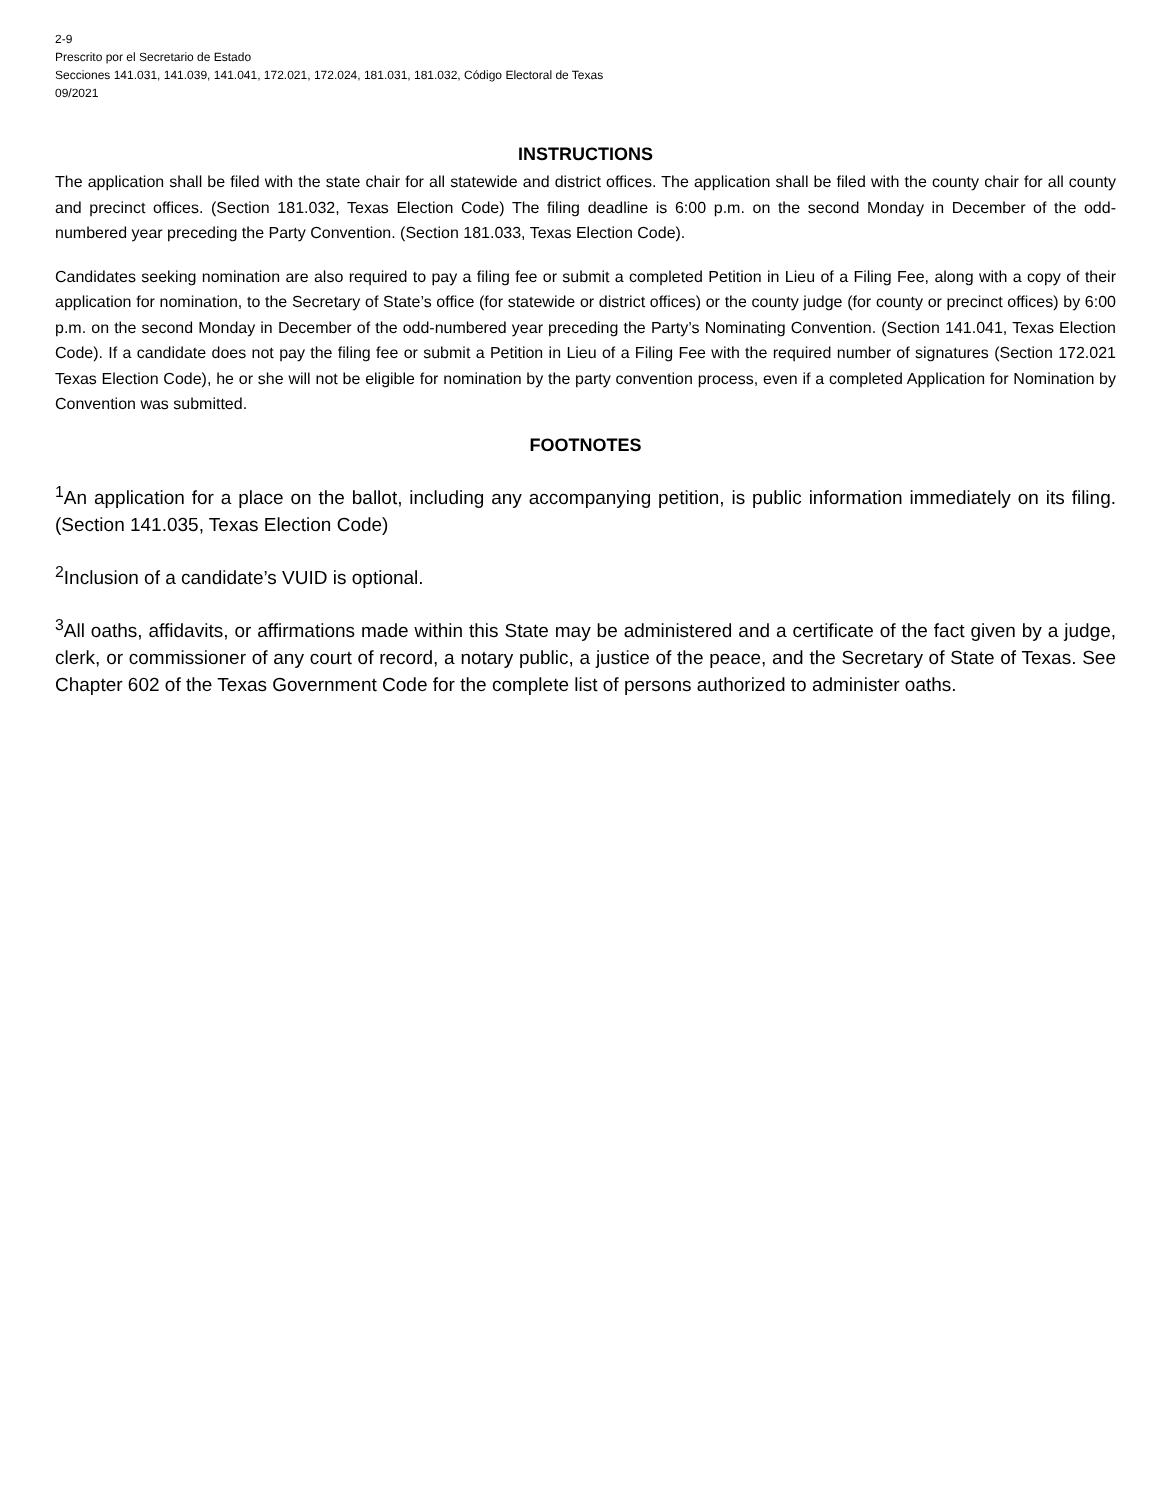2-9
Prescrito por el Secretario de Estado
Secciones 141.031, 141.039, 141.041, 172.021, 172.024, 181.031, 181.032, Código Electoral de Texas
09/2021
INSTRUCTIONS
The application shall be filed with the state chair for all statewide and district offices. The application shall be filed with the county chair for all county and precinct offices. (Section 181.032, Texas Election Code) The filing deadline is 6:00 p.m. on the second Monday in December of the odd-numbered year preceding the Party Convention. (Section 181.033, Texas Election Code).
Candidates seeking nomination are also required to pay a filing fee or submit a completed Petition in Lieu of a Filing Fee, along with a copy of their application for nomination, to the Secretary of State’s office (for statewide or district offices) or the county judge (for county or precinct offices) by 6:00 p.m. on the second Monday in December of the odd-numbered year preceding the Party’s Nominating Convention. (Section 141.041, Texas Election Code). If a candidate does not pay the filing fee or submit a Petition in Lieu of a Filing Fee with the required number of signatures (Section 172.021 Texas Election Code), he or she will not be eligible for nomination by the party convention process, even if a completed Application for Nomination by Convention was submitted.
FOOTNOTES
<sup>1</sup> An application for a place on the ballot, including any accompanying petition, is public information immediately on its filing. (Section 141.035, Texas Election Code)
<sup>2</sup> Inclusion of a candidate’s VUID is optional.
<sup>3</sup> All oaths, affidavits, or affirmations made within this State may be administered and a certificate of the fact given by a judge, clerk, or commissioner of any court of record, a notary public, a justice of the peace, and the Secretary of State of Texas. See Chapter 602 of the Texas Government Code for the complete list of persons authorized to administer oaths.